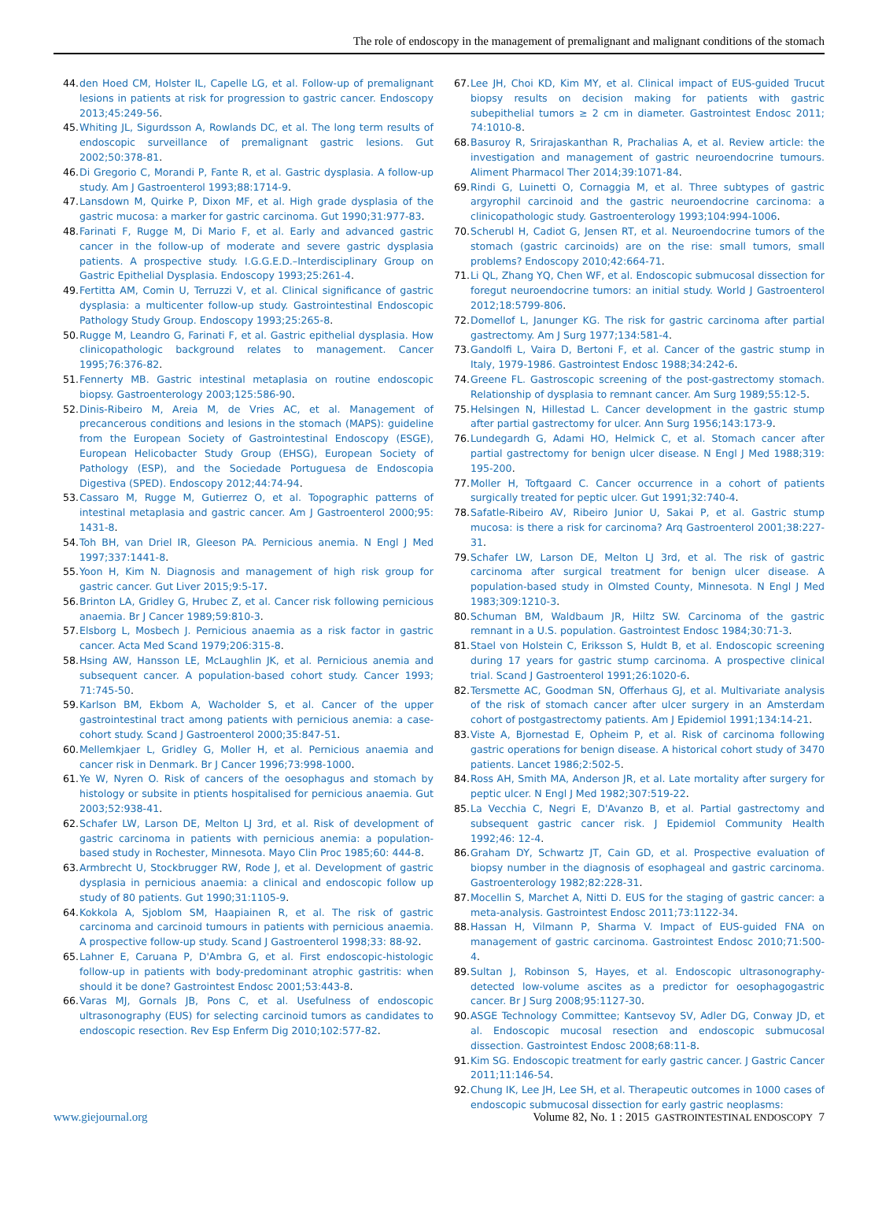The role of endoscopy in the management of premalignant and malignant conditions of the stomach
44.
den Hoed CM, Holster IL, Capelle LG, et al. Follow-up of premalignant lesions in patients at risk for progression to gastric cancer. Endoscopy 2013;45:249-56.
45.
Whiting JL, Sigurdsson A, Rowlands DC, et al. The long term results of endoscopic surveillance of premalignant gastric lesions. Gut 2002;50:378-81.
46.
Di Gregorio C, Morandi P, Fante R, et al. Gastric dysplasia. A follow-up study. Am J Gastroenterol 1993;88:1714-9.
47.
Lansdown M, Quirke P, Dixon MF, et al. High grade dysplasia of the gastric mucosa: a marker for gastric carcinoma. Gut 1990;31:977-83.
48.
Farinati F, Rugge M, Di Mario F, et al. Early and advanced gastric cancer in the follow-up of moderate and severe gastric dysplasia patients. A prospective study. I.G.G.E.D.–Interdisciplinary Group on Gastric Epithelial Dysplasia. Endoscopy 1993;25:261-4.
49.
Fertitta AM, Comin U, Terruzzi V, et al. Clinical significance of gastric dysplasia: a multicenter follow-up study. Gastrointestinal Endoscopic Pathology Study Group. Endoscopy 1993;25:265-8.
50.
Rugge M, Leandro G, Farinati F, et al. Gastric epithelial dysplasia. How clinicopathologic background relates to management. Cancer 1995;76:376-82.
51.
Fennerty MB. Gastric intestinal metaplasia on routine endoscopic biopsy. Gastroenterology 2003;125:586-90.
52.
Dinis-Ribeiro M, Areia M, de Vries AC, et al. Management of precancerous conditions and lesions in the stomach (MAPS): guideline from the European Society of Gastrointestinal Endoscopy (ESGE), European Helicobacter Study Group (EHSG), European Society of Pathology (ESP), and the Sociedade Portuguesa de Endoscopia Digestiva (SPED). Endoscopy 2012;44:74-94.
53.
Cassaro M, Rugge M, Gutierrez O, et al. Topographic patterns of intestinal metaplasia and gastric cancer. Am J Gastroenterol 2000;95: 1431-8.
54.
Toh BH, van Driel IR, Gleeson PA. Pernicious anemia. N Engl J Med 1997;337:1441-8.
55.
Yoon H, Kim N. Diagnosis and management of high risk group for gastric cancer. Gut Liver 2015;9:5-17.
56.
Brinton LA, Gridley G, Hrubec Z, et al. Cancer risk following pernicious anaemia. Br J Cancer 1989;59:810-3.
57.
Elsborg L, Mosbech J. Pernicious anaemia as a risk factor in gastric cancer. Acta Med Scand 1979;206:315-8.
58.
Hsing AW, Hansson LE, McLaughlin JK, et al. Pernicious anemia and subsequent cancer. A population-based cohort study. Cancer 1993; 71:745-50.
59.
Karlson BM, Ekbom A, Wacholder S, et al. Cancer of the upper gastrointestinal tract among patients with pernicious anemia: a case-cohort study. Scand J Gastroenterol 2000;35:847-51.
60.
Mellemkjaer L, Gridley G, Moller H, et al. Pernicious anaemia and cancer risk in Denmark. Br J Cancer 1996;73:998-1000.
61.
Ye W, Nyren O. Risk of cancers of the oesophagus and stomach by histology or subsite in ptients hospitalised for pernicious anaemia. Gut 2003;52:938-41.
62.
Schafer LW, Larson DE, Melton LJ 3rd, et al. Risk of development of gastric carcinoma in patients with pernicious anemia: a population-based study in Rochester, Minnesota. Mayo Clin Proc 1985;60: 444-8.
63.
Armbrecht U, Stockbrugger RW, Rode J, et al. Development of gastric dysplasia in pernicious anaemia: a clinical and endoscopic follow up study of 80 patients. Gut 1990;31:1105-9.
64.
Kokkola A, Sjoblom SM, Haapiainen R, et al. The risk of gastric carcinoma and carcinoid tumours in patients with pernicious anaemia. A prospective follow-up study. Scand J Gastroenterol 1998;33: 88-92.
65.
Lahner E, Caruana P, D'Ambra G, et al. First endoscopic-histologic follow-up in patients with body-predominant atrophic gastritis: when should it be done? Gastrointest Endosc 2001;53:443-8.
66.
Varas MJ, Gornals JB, Pons C, et al. Usefulness of endoscopic ultrasonography (EUS) for selecting carcinoid tumors as candidates to endoscopic resection. Rev Esp Enferm Dig 2010;102:577-82.
67.
Lee JH, Choi KD, Kim MY, et al. Clinical impact of EUS-guided Trucut biopsy results on decision making for patients with gastric subepithelial tumors ≥ 2 cm in diameter. Gastrointest Endosc 2011; 74:1010-8.
68.
Basuroy R, Srirajaskanthan R, Prachalias A, et al. Review article: the investigation and management of gastric neuroendocrine tumours. Aliment Pharmacol Ther 2014;39:1071-84.
69.
Rindi G, Luinetti O, Cornaggia M, et al. Three subtypes of gastric argyrophil carcinoid and the gastric neuroendocrine carcinoma: a clinicopathologic study. Gastroenterology 1993;104:994-1006.
70.
Scherubl H, Cadiot G, Jensen RT, et al. Neuroendocrine tumors of the stomach (gastric carcinoids) are on the rise: small tumors, small problems? Endoscopy 2010;42:664-71.
71.
Li QL, Zhang YQ, Chen WF, et al. Endoscopic submucosal dissection for foregut neuroendocrine tumors: an initial study. World J Gastroenterol 2012;18:5799-806.
72.
Domellof L, Janunger KG. The risk for gastric carcinoma after partial gastrectomy. Am J Surg 1977;134:581-4.
73.
Gandolfi L, Vaira D, Bertoni F, et al. Cancer of the gastric stump in Italy, 1979-1986. Gastrointest Endosc 1988;34:242-6.
74.
Greene FL. Gastroscopic screening of the post-gastrectomy stomach. Relationship of dysplasia to remnant cancer. Am Surg 1989;55:12-5.
75.
Helsingen N, Hillestad L. Cancer development in the gastric stump after partial gastrectomy for ulcer. Ann Surg 1956;143:173-9.
76.
Lundegardh G, Adami HO, Helmick C, et al. Stomach cancer after partial gastrectomy for benign ulcer disease. N Engl J Med 1988;319: 195-200.
77.
Moller H, Toftgaard C. Cancer occurrence in a cohort of patients surgically treated for peptic ulcer. Gut 1991;32:740-4.
78.
Safatle-Ribeiro AV, Ribeiro Junior U, Sakai P, et al. Gastric stump mucosa: is there a risk for carcinoma? Arq Gastroenterol 2001;38:227-31.
79.
Schafer LW, Larson DE, Melton LJ 3rd, et al. The risk of gastric carcinoma after surgical treatment for benign ulcer disease. A population-based study in Olmsted County, Minnesota. N Engl J Med 1983;309:1210-3.
80.
Schuman BM, Waldbaum JR, Hiltz SW. Carcinoma of the gastric remnant in a U.S. population. Gastrointest Endosc 1984;30:71-3.
81.
Stael von Holstein C, Eriksson S, Huldt B, et al. Endoscopic screening during 17 years for gastric stump carcinoma. A prospective clinical trial. Scand J Gastroenterol 1991;26:1020-6.
82.
Tersmette AC, Goodman SN, Offerhaus GJ, et al. Multivariate analysis of the risk of stomach cancer after ulcer surgery in an Amsterdam cohort of postgastrectomy patients. Am J Epidemiol 1991;134:14-21.
83.
Viste A, Bjornestad E, Opheim P, et al. Risk of carcinoma following gastric operations for benign disease. A historical cohort study of 3470 patients. Lancet 1986;2:502-5.
84.
Ross AH, Smith MA, Anderson JR, et al. Late mortality after surgery for peptic ulcer. N Engl J Med 1982;307:519-22.
85.
La Vecchia C, Negri E, D'Avanzo B, et al. Partial gastrectomy and subsequent gastric cancer risk. J Epidemiol Community Health 1992;46: 12-4.
86.
Graham DY, Schwartz JT, Cain GD, et al. Prospective evaluation of biopsy number in the diagnosis of esophageal and gastric carcinoma. Gastroenterology 1982;82:228-31.
87.
Mocellin S, Marchet A, Nitti D. EUS for the staging of gastric cancer: a meta-analysis. Gastrointest Endosc 2011;73:1122-34.
88.
Hassan H, Vilmann P, Sharma V. Impact of EUS-guided FNA on management of gastric carcinoma. Gastrointest Endosc 2010;71:500-4.
89.
Sultan J, Robinson S, Hayes, et al. Endoscopic ultrasonography-detected low-volume ascites as a predictor for oesophagogastric cancer. Br J Surg 2008;95:1127-30.
90.
ASGE Technology Committee; Kantsevoy SV, Adler DG, Conway JD, et al. Endoscopic mucosal resection and endoscopic submucosal dissection. Gastrointest Endosc 2008;68:11-8.
91.
Kim SG. Endoscopic treatment for early gastric cancer. J Gastric Cancer 2011;11:146-54.
92.
Chung IK, Lee JH, Lee SH, et al. Therapeutic outcomes in 1000 cases of endoscopic submucosal dissection for early gastric neoplasms:
www.giejournal.org Volume 82, No. 1 : 2015 GASTROINTESTINAL ENDOSCOPY 7